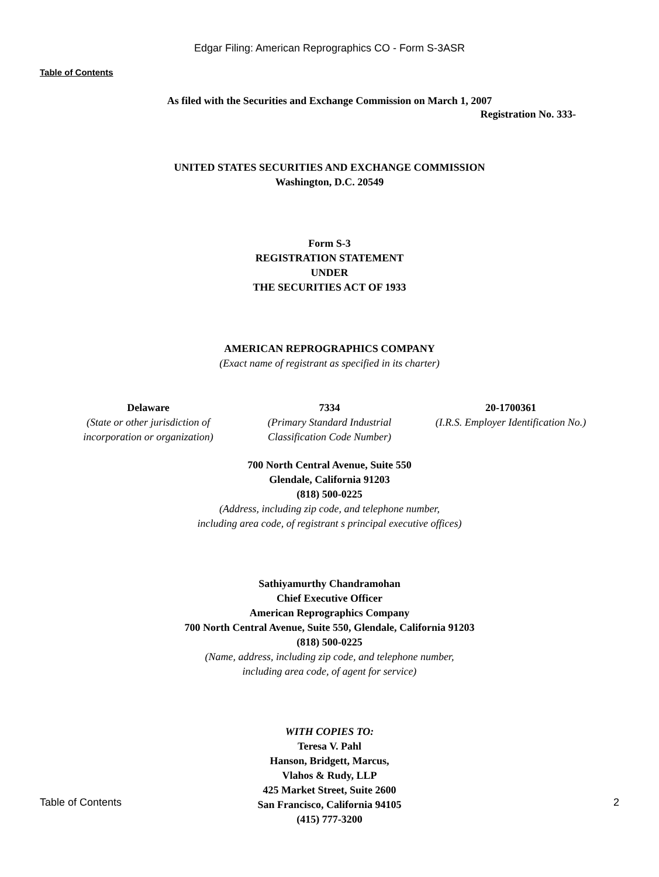Edgar Filing: American Reprographics CO - Form S-3ASR
Table of Contents
As filed with the Securities and Exchange Commission on March 1, 2007
Registration No. 333-
UNITED STATES SECURITIES AND EXCHANGE COMMISSION
Washington, D.C. 20549
Form S-3
REGISTRATION STATEMENT
UNDER
THE SECURITIES ACT OF 1933
AMERICAN REPROGRAPHICS COMPANY
(Exact name of registrant as specified in its charter)
| Delaware (State or other jurisdiction of incorporation or organization) | 7334 (Primary Standard Industrial Classification Code Number) | 20-1700361 (I.R.S. Employer Identification No.) |
700 North Central Avenue, Suite 550
Glendale, California 91203
(818) 500-0225
(Address, including zip code, and telephone number,
including area code, of registrant s principal executive offices)
Sathiyamurthy Chandramohan
Chief Executive Officer
American Reprographics Company
700 North Central Avenue, Suite 550, Glendale, California 91203
(818) 500-0225
(Name, address, including zip code, and telephone number,
including area code, of agent for service)
WITH COPIES TO:
Teresa V. Pahl
Hanson, Bridgett, Marcus,
Vlahos & Rudy, LLP
425 Market Street, Suite 2600
San Francisco, California 94105
(415) 777-3200
Table of Contents 2